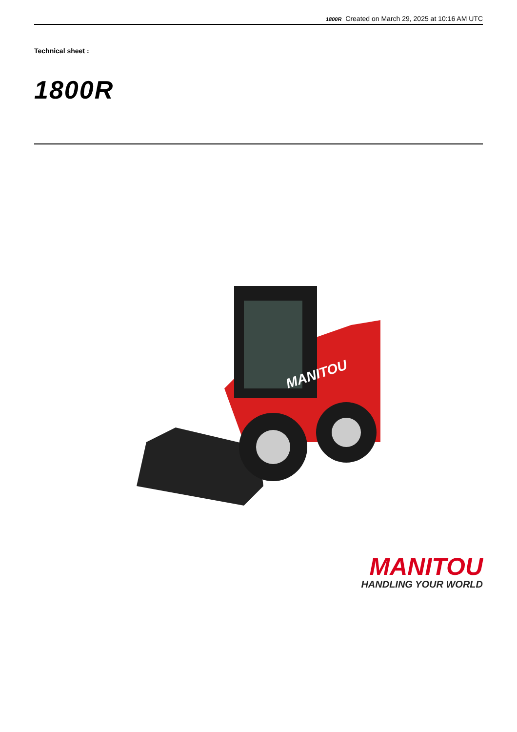1800R Created on March 29, 2025 at 10:16 AM UTC
Technical sheet :
1800R
MANITOU
MANITOU
HANDLING YOUR WORLD